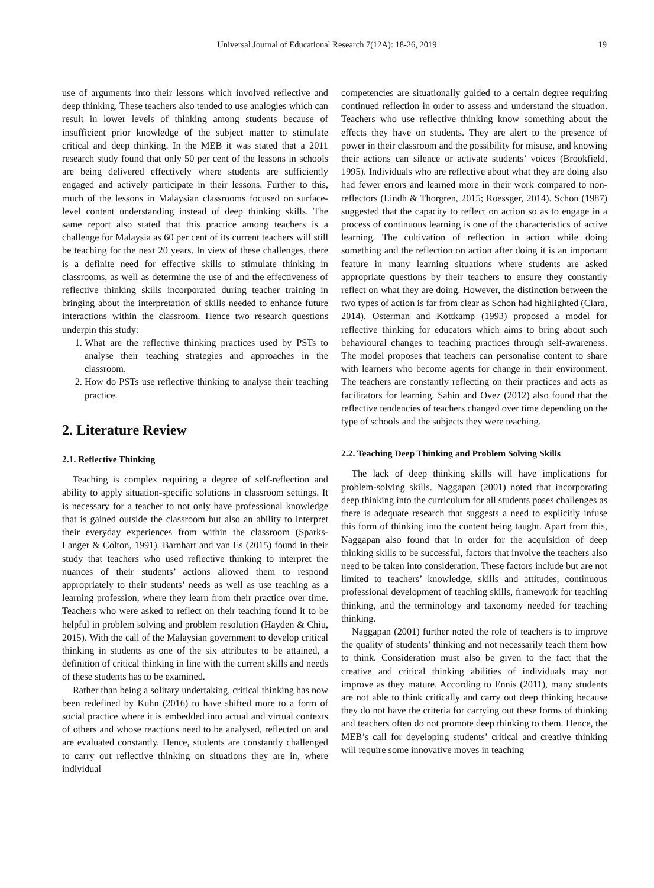Universal Journal of Educational Research 7(12A): 18-26, 2019
19
use of arguments into their lessons which involved reflective and deep thinking. These teachers also tended to use analogies which can result in lower levels of thinking among students because of insufficient prior knowledge of the subject matter to stimulate critical and deep thinking. In the MEB it was stated that a 2011 research study found that only 50 per cent of the lessons in schools are being delivered effectively where students are sufficiently engaged and actively participate in their lessons. Further to this, much of the lessons in Malaysian classrooms focused on surface-level content understanding instead of deep thinking skills. The same report also stated that this practice among teachers is a challenge for Malaysia as 60 per cent of its current teachers will still be teaching for the next 20 years. In view of these challenges, there is a definite need for effective skills to stimulate thinking in classrooms, as well as determine the use of and the effectiveness of reflective thinking skills incorporated during teacher training in bringing about the interpretation of skills needed to enhance future interactions within the classroom. Hence two research questions underpin this study:
1. What are the reflective thinking practices used by PSTs to analyse their teaching strategies and approaches in the classroom.
2. How do PSTs use reflective thinking to analyse their teaching practice.
2. Literature Review
2.1. Reflective Thinking
Teaching is complex requiring a degree of self-reflection and ability to apply situation-specific solutions in classroom settings. It is necessary for a teacher to not only have professional knowledge that is gained outside the classroom but also an ability to interpret their everyday experiences from within the classroom (Sparks-Langer & Colton, 1991). Barnhart and van Es (2015) found in their study that teachers who used reflective thinking to interpret the nuances of their students’ actions allowed them to respond appropriately to their students’ needs as well as use teaching as a learning profession, where they learn from their practice over time. Teachers who were asked to reflect on their teaching found it to be helpful in problem solving and problem resolution (Hayden & Chiu, 2015). With the call of the Malaysian government to develop critical thinking in students as one of the six attributes to be attained, a definition of critical thinking in line with the current skills and needs of these students has to be examined.
Rather than being a solitary undertaking, critical thinking has now been redefined by Kuhn (2016) to have shifted more to a form of social practice where it is embedded into actual and virtual contexts of others and whose reactions need to be analysed, reflected on and are evaluated constantly. Hence, students are constantly challenged to carry out reflective thinking on situations they are in, where individual
competencies are situationally guided to a certain degree requiring continued reflection in order to assess and understand the situation. Teachers who use reflective thinking know something about the effects they have on students. They are alert to the presence of power in their classroom and the possibility for misuse, and knowing their actions can silence or activate students’ voices (Brookfield, 1995). Individuals who are reflective about what they are doing also had fewer errors and learned more in their work compared to non-reflectors (Lindh & Thorgren, 2015; Roessger, 2014). Schon (1987) suggested that the capacity to reflect on action so as to engage in a process of continuous learning is one of the characteristics of active learning. The cultivation of reflection in action while doing something and the reflection on action after doing it is an important feature in many learning situations where students are asked appropriate questions by their teachers to ensure they constantly reflect on what they are doing. However, the distinction between the two types of action is far from clear as Schon had highlighted (Clara, 2014). Osterman and Kottkamp (1993) proposed a model for reflective thinking for educators which aims to bring about such behavioural changes to teaching practices through self-awareness. The model proposes that teachers can personalise content to share with learners who become agents for change in their environment. The teachers are constantly reflecting on their practices and acts as facilitators for learning. Sahin and Ovez (2012) also found that the reflective tendencies of teachers changed over time depending on the type of schools and the subjects they were teaching.
2.2. Teaching Deep Thinking and Problem Solving Skills
The lack of deep thinking skills will have implications for problem-solving skills. Naggapan (2001) noted that incorporating deep thinking into the curriculum for all students poses challenges as there is adequate research that suggests a need to explicitly infuse this form of thinking into the content being taught. Apart from this, Naggapan also found that in order for the acquisition of deep thinking skills to be successful, factors that involve the teachers also need to be taken into consideration. These factors include but are not limited to teachers’ knowledge, skills and attitudes, continuous professional development of teaching skills, framework for teaching thinking, and the terminology and taxonomy needed for teaching thinking.
Naggapan (2001) further noted the role of teachers is to improve the quality of students’ thinking and not necessarily teach them how to think. Consideration must also be given to the fact that the creative and critical thinking abilities of individuals may not improve as they mature. According to Ennis (2011), many students are not able to think critically and carry out deep thinking because they do not have the criteria for carrying out these forms of thinking and teachers often do not promote deep thinking to them. Hence, the MEB’s call for developing students’ critical and creative thinking will require some innovative moves in teaching